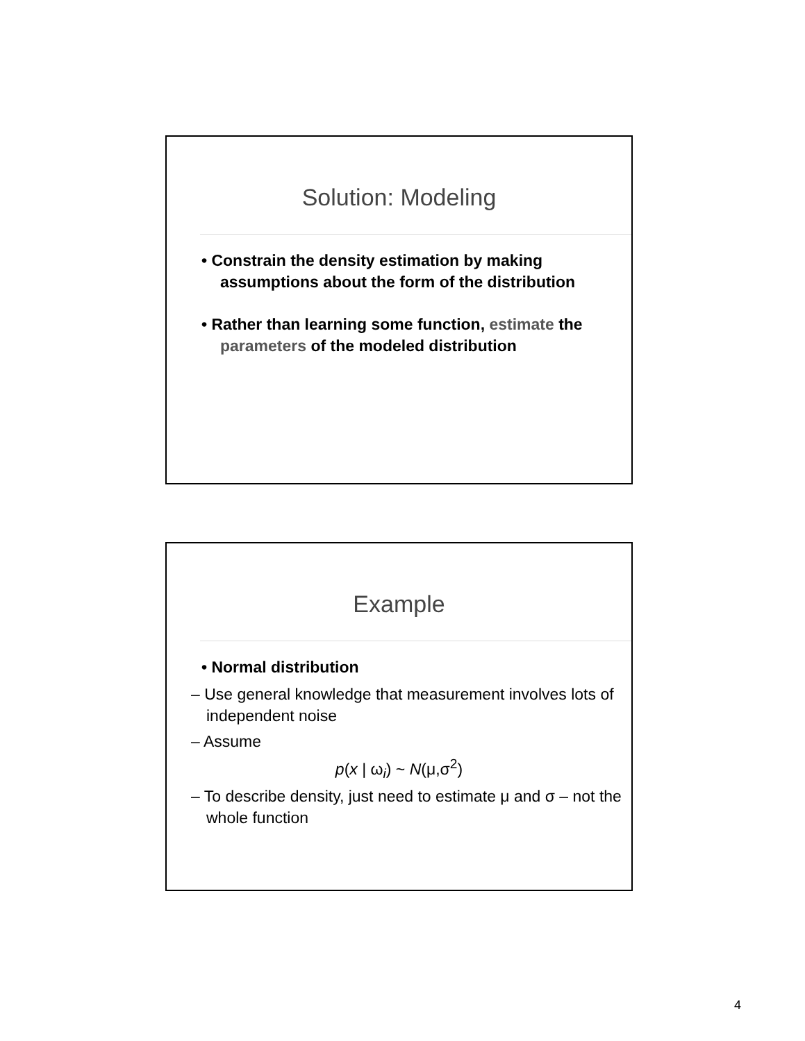Solution: Modeling
• Constrain the density estimation by making assumptions about the form of the distribution
• Rather than learning some function, estimate the parameters of the modeled distribution
Example
• Normal distribution
– Use general knowledge that measurement involves lots of independent noise
– Assume
p(x | ω<sub>i</sub>) ~ N(μ,σ<sup>2</sup>)
– To describe density, just need to estimate μ and σ – not the whole function
4